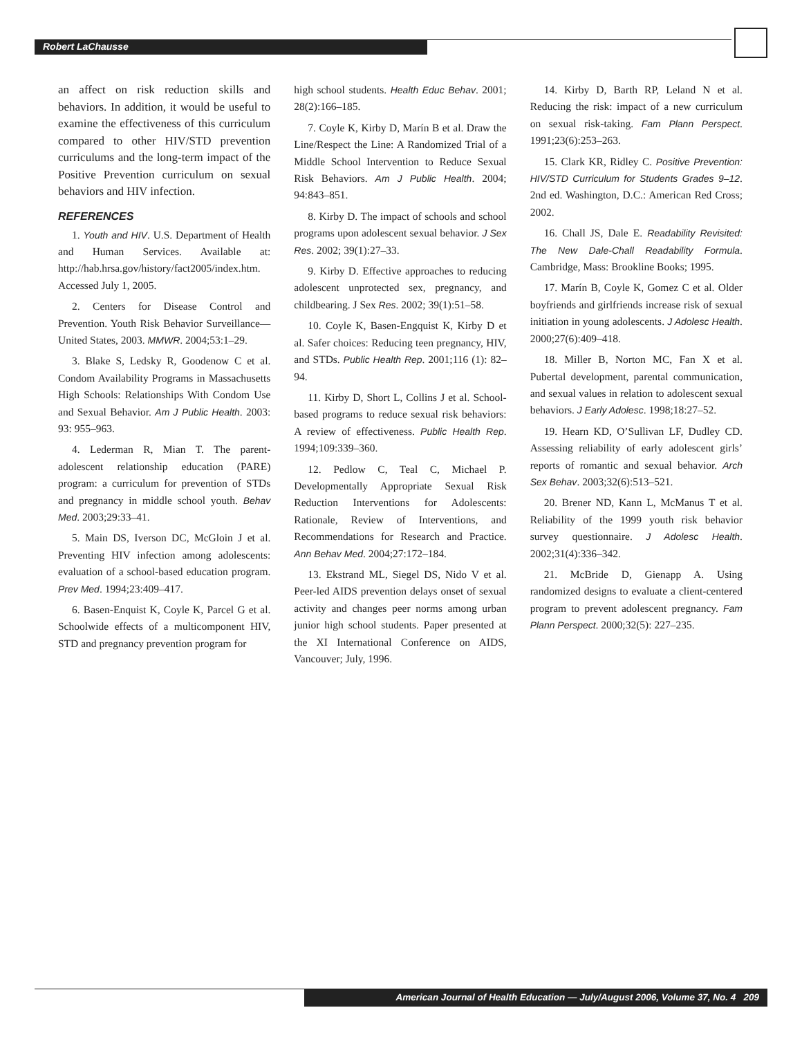Robert LaChausse
an affect on risk reduction skills and behaviors. In addition, it would be useful to examine the effectiveness of this curriculum compared to other HIV/STD prevention curriculums and the long-term impact of the Positive Prevention curriculum on sexual behaviors and HIV infection.
REFERENCES
1. Youth and HIV. U.S. Department of Health and Human Services. Available at: http://hab.hrsa.gov/history/fact2005/index.htm. Accessed July 1, 2005.
2. Centers for Disease Control and Prevention. Youth Risk Behavior Surveillance—United States, 2003. MMWR. 2004;53:1–29.
3. Blake S, Ledsky R, Goodenow C et al. Condom Availability Programs in Massachusetts High Schools: Relationships With Condom Use and Sexual Behavior. Am J Public Health. 2003: 93: 955–963.
4. Lederman R, Mian T. The parent-adolescent relationship education (PARE) program: a curriculum for prevention of STDs and pregnancy in middle school youth. Behav Med. 2003;29:33–41.
5. Main DS, Iverson DC, McGloin J et al. Preventing HIV infection among adolescents: evaluation of a school-based education program. Prev Med. 1994;23:409–417.
6. Basen-Enquist K, Coyle K, Parcel G et al. Schoolwide effects of a multicomponent HIV, STD and pregnancy prevention program for
high school students. Health Educ Behav. 2001; 28(2):166–185.
7. Coyle K, Kirby D, Marín B et al. Draw the Line/Respect the Line: A Randomized Trial of a Middle School Intervention to Reduce Sexual Risk Behaviors. Am J Public Health. 2004; 94:843–851.
8. Kirby D. The impact of schools and school programs upon adolescent sexual behavior. J Sex Res. 2002; 39(1):27–33.
9. Kirby D. Effective approaches to reducing adolescent unprotected sex, pregnancy, and childbearing. J Sex Res. 2002; 39(1):51–58.
10. Coyle K, Basen-Engquist K, Kirby D et al. Safer choices: Reducing teen pregnancy, HIV, and STDs. Public Health Rep. 2001;116 (1): 82–94.
11. Kirby D, Short L, Collins J et al. School-based programs to reduce sexual risk behaviors: A review of effectiveness. Public Health Rep. 1994;109:339–360.
12. Pedlow C, Teal C, Michael P. Developmentally Appropriate Sexual Risk Reduction Interventions for Adolescents: Rationale, Review of Interventions, and Recommendations for Research and Practice. Ann Behav Med. 2004;27:172–184.
13. Ekstrand ML, Siegel DS, Nido V et al. Peer-led AIDS prevention delays onset of sexual activity and changes peer norms among urban junior high school students. Paper presented at the XI International Conference on AIDS, Vancouver; July, 1996.
14. Kirby D, Barth RP, Leland N et al. Reducing the risk: impact of a new curriculum on sexual risk-taking. Fam Plann Perspect. 1991;23(6):253–263.
15. Clark KR, Ridley C. Positive Prevention: HIV/STD Curriculum for Students Grades 9–12. 2nd ed. Washington, D.C.: American Red Cross; 2002.
16. Chall JS, Dale E. Readability Revisited: The New Dale-Chall Readability Formula. Cambridge, Mass: Brookline Books; 1995.
17. Marín B, Coyle K, Gomez C et al. Older boyfriends and girlfriends increase risk of sexual initiation in young adolescents. J Adolesc Health. 2000;27(6):409–418.
18. Miller B, Norton MC, Fan X et al. Pubertal development, parental communication, and sexual values in relation to adolescent sexual behaviors. J Early Adolesc. 1998;18:27–52.
19. Hearn KD, O’Sullivan LF, Dudley CD. Assessing reliability of early adolescent girls’ reports of romantic and sexual behavior. Arch Sex Behav. 2003;32(6):513–521.
20. Brener ND, Kann L, McManus T et al. Reliability of the 1999 youth risk behavior survey questionnaire. J Adolesc Health. 2002;31(4):336–342.
21. McBride D, Gienapp A. Using randomized designs to evaluate a client-centered program to prevent adolescent pregnancy. Fam Plann Perspect. 2000;32(5): 227–235.
American Journal of Health Education — July/August 2006, Volume 37, No. 4 209